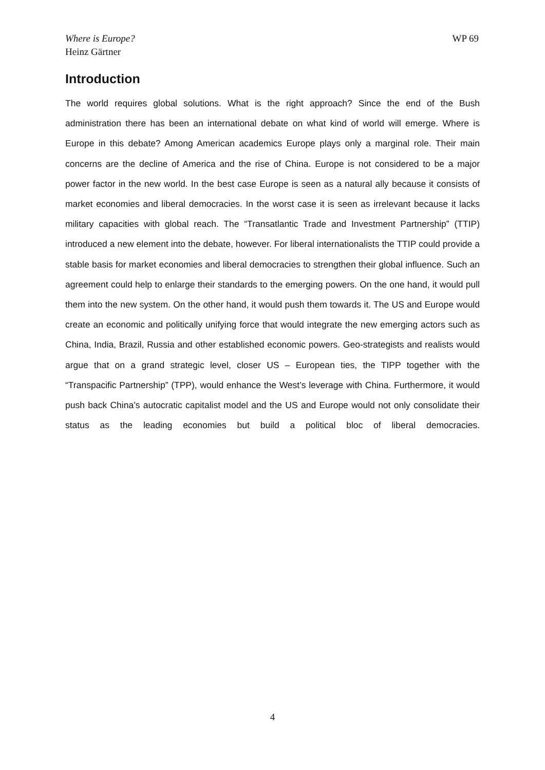Where is Europe?
Heinz Gärtner
WP 69
Introduction
The world requires global solutions. What is the right approach? Since the end of the Bush administration there has been an international debate on what kind of world will emerge. Where is Europe in this debate? Among American academics Europe plays only a marginal role. Their main concerns are the decline of America and the rise of China. Europe is not considered to be a major power factor in the new world. In the best case Europe is seen as a natural ally because it consists of market economies and liberal democracies. In the worst case it is seen as irrelevant because it lacks military capacities with global reach. The “Transatlantic Trade and Investment Partnership” (TTIP) introduced a new element into the debate, however. For liberal internationalists the TTIP could provide a stable basis for market economies and liberal democracies to strengthen their global influence. Such an agreement could help to enlarge their standards to the emerging powers. On the one hand, it would pull them into the new system. On the other hand, it would push them towards it. The US and Europe would create an economic and politically unifying force that would integrate the new emerging actors such as China, India, Brazil, Russia and other established economic powers. Geo-strategists and realists would argue that on a grand strategic level, closer US – European ties, the TIPP together with the “Transpacific Partnership” (TPP), would enhance the West’s leverage with China. Furthermore, it would push back China’s autocratic capitalist model and the US and Europe would not only consolidate their status as the leading economies but build a political bloc of liberal democracies.
4